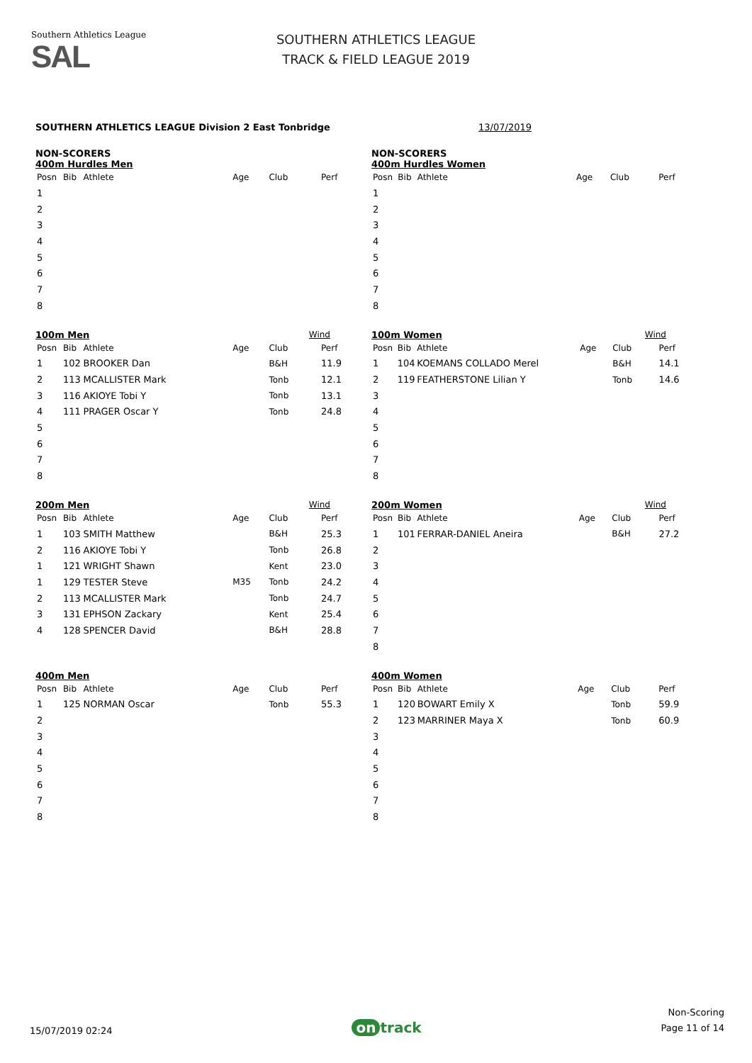Southern Athletics League
SAL
SOUTHERN ATHLETICS LEAGUE
TRACK & FIELD LEAGUE 2019
SOUTHERN ATHLETICS LEAGUE Division 2 East Tonbridge 13/07/2019
NON-SCORERS
400m Hurdles Men
| Posn | Bib | Athlete | Age | Club | Perf |
| --- | --- | --- | --- | --- | --- |
| 1 | | | | | |
| 2 | | | | | |
| 3 | | | | | |
| 4 | | | | | |
| 5 | | | | | |
| 6 | | | | | |
| 7 | | | | | |
| 8 | | | | | |
NON-SCORERS
400m Hurdles Women
| Posn | Bib | Athlete | Age | Club | Perf |
| --- | --- | --- | --- | --- | --- |
| 1 | | | | | |
| 2 | | | | | |
| 3 | | | | | |
| 4 | | | | | |
| 5 | | | | | |
| 6 | | | | | |
| 7 | | | | | |
| 8 | | | | | |
100m Men Wind
| Posn | Bib | Athlete | Age | Club | Perf |
| --- | --- | --- | --- | --- | --- |
| 1 | 102 | BROOKER Dan | | B&H | 11.9 |
| 2 | 113 | MCALLISTER Mark | | Tonb | 12.1 |
| 3 | 116 | AKIOYE Tobi Y | | Tonb | 13.1 |
| 4 | 111 | PRAGER Oscar Y | | Tonb | 24.8 |
| 5 | | | | | |
| 6 | | | | | |
| 7 | | | | | |
| 8 | | | | | |
100m Women Wind
| Posn | Bib | Athlete | Age | Club | Perf |
| --- | --- | --- | --- | --- | --- |
| 1 | 104 | KOEMANS COLLADO Merel | | B&H | 14.1 |
| 2 | 119 | FEATHERSTONE Lilian Y | | Tonb | 14.6 |
| 3 | | | | | |
| 4 | | | | | |
| 5 | | | | | |
| 6 | | | | | |
| 7 | | | | | |
| 8 | | | | | |
200m Men Wind
| Posn | Bib | Athlete | Age | Club | Perf |
| --- | --- | --- | --- | --- | --- |
| 1 | 103 | SMITH Matthew | | B&H | 25.3 |
| 2 | 116 | AKIOYE Tobi Y | | Tonb | 26.8 |
| 1 | 121 | WRIGHT Shawn | | Kent | 23.0 |
| 1 | 129 | TESTER Steve | M35 | Tonb | 24.2 |
| 2 | 113 | MCALLISTER Mark | | Tonb | 24.7 |
| 3 | 131 | EPHSON Zackary | | Kent | 25.4 |
| 4 | 128 | SPENCER David | | B&H | 28.8 |
200m Women Wind
| Posn | Bib | Athlete | Age | Club | Perf |
| --- | --- | --- | --- | --- | --- |
| 1 | 101 | FERRAR-DANIEL Aneira | | B&H | 27.2 |
| 2 | | | | | |
| 3 | | | | | |
| 4 | | | | | |
| 5 | | | | | |
| 6 | | | | | |
| 7 | | | | | |
| 8 | | | | | |
400m Men
| Posn | Bib | Athlete | Age | Club | Perf |
| --- | --- | --- | --- | --- | --- |
| 1 | 125 | NORMAN Oscar | | Tonb | 55.3 |
| 2 | | | | | |
| 3 | | | | | |
| 4 | | | | | |
| 5 | | | | | |
| 6 | | | | | |
| 7 | | | | | |
| 8 | | | | | |
400m Women
| Posn | Bib | Athlete | Age | Club | Perf |
| --- | --- | --- | --- | --- | --- |
| 1 | 120 | BOWART Emily X | | Tonb | 59.9 |
| 2 | 123 | MARRINER Maya X | | Tonb | 60.9 |
| 3 | | | | | |
| 4 | | | | | |
| 5 | | | | | |
| 6 | | | | | |
| 7 | | | | | |
| 8 | | | | | |
15/07/2019 02:24 on track Non-Scoring
Page 11 of 14